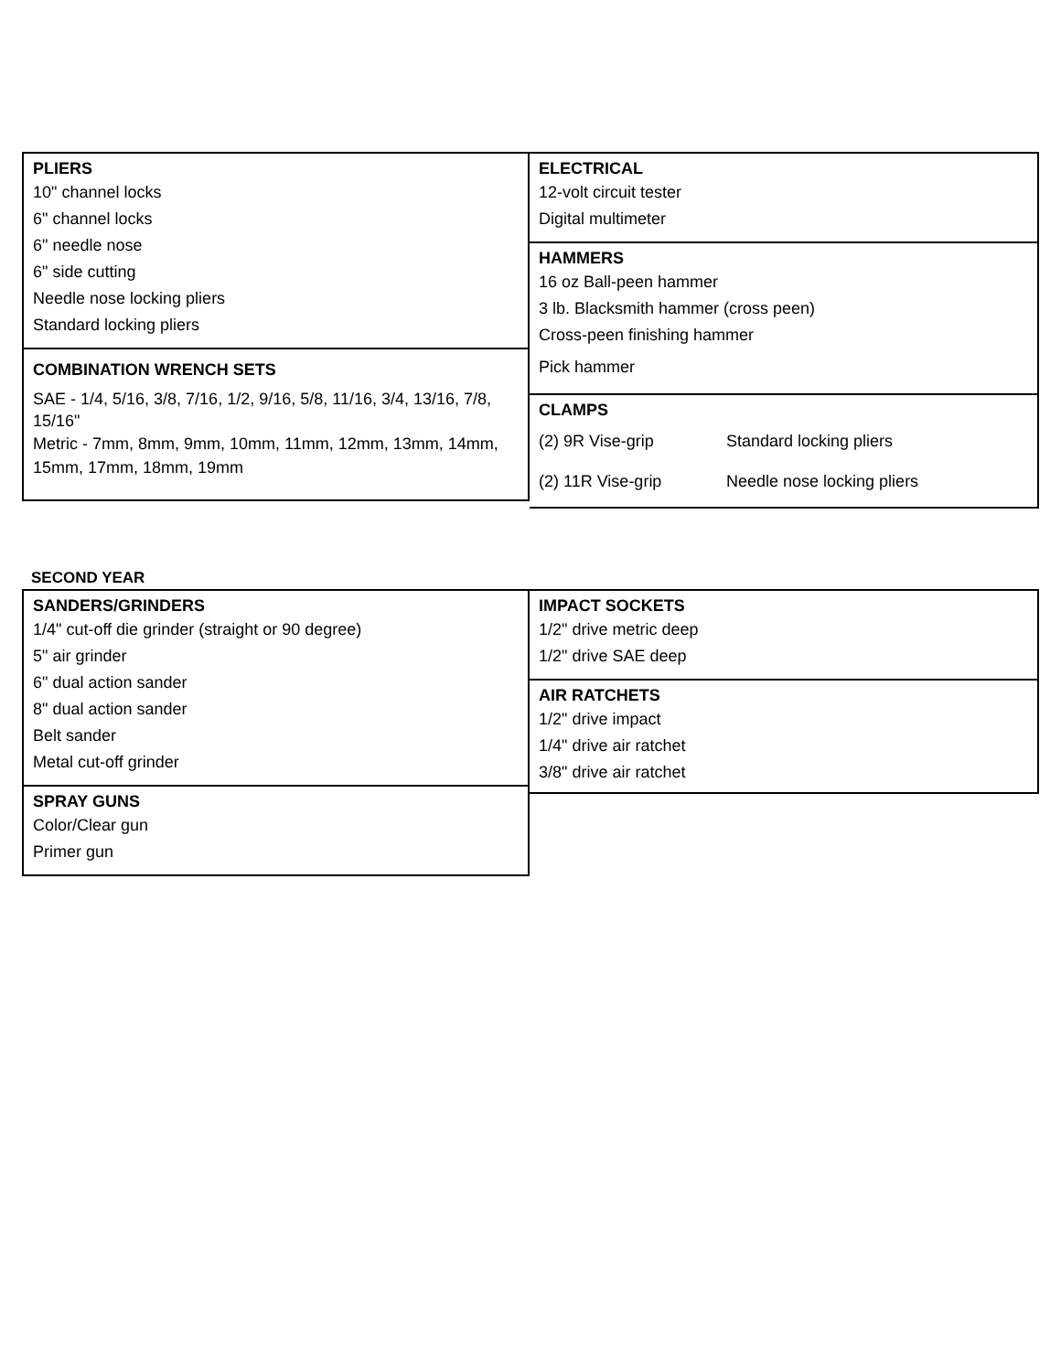PLIERS
10" channel locks
6" channel locks
6" needle nose
6" side cutting
Needle nose locking pliers
Standard locking pliers
COMBINATION WRENCH SETS
SAE - 1/4, 5/16, 3/8, 7/16, 1/2, 9/16, 5/8, 11/16, 3/4, 13/16, 7/8, 15/16"
Metric - 7mm, 8mm, 9mm, 10mm, 11mm, 12mm, 13mm, 14mm, 15mm, 17mm, 18mm, 19mm
ELECTRICAL
12-volt circuit tester
Digital multimeter
HAMMERS
16 oz Ball-peen hammer
3 lb. Blacksmith hammer (cross peen)
Cross-peen finishing hammer
Pick hammer
CLAMPS
(2) 9R Vise-grip Standard locking pliers
(2) 11R Vise-grip Needle nose locking pliers
SECOND YEAR
SANDERS/GRINDERS
1/4" cut-off die grinder (straight or 90 degree)
5" air grinder
6" dual action sander
8" dual action sander
Belt sander
Metal cut-off grinder
SPRAY GUNS
Color/Clear gun
Primer gun
IMPACT SOCKETS
1/2" drive metric deep
1/2" drive SAE deep
AIR RATCHETS
1/2" drive impact
1/4" drive air ratchet
3/8" drive air ratchet